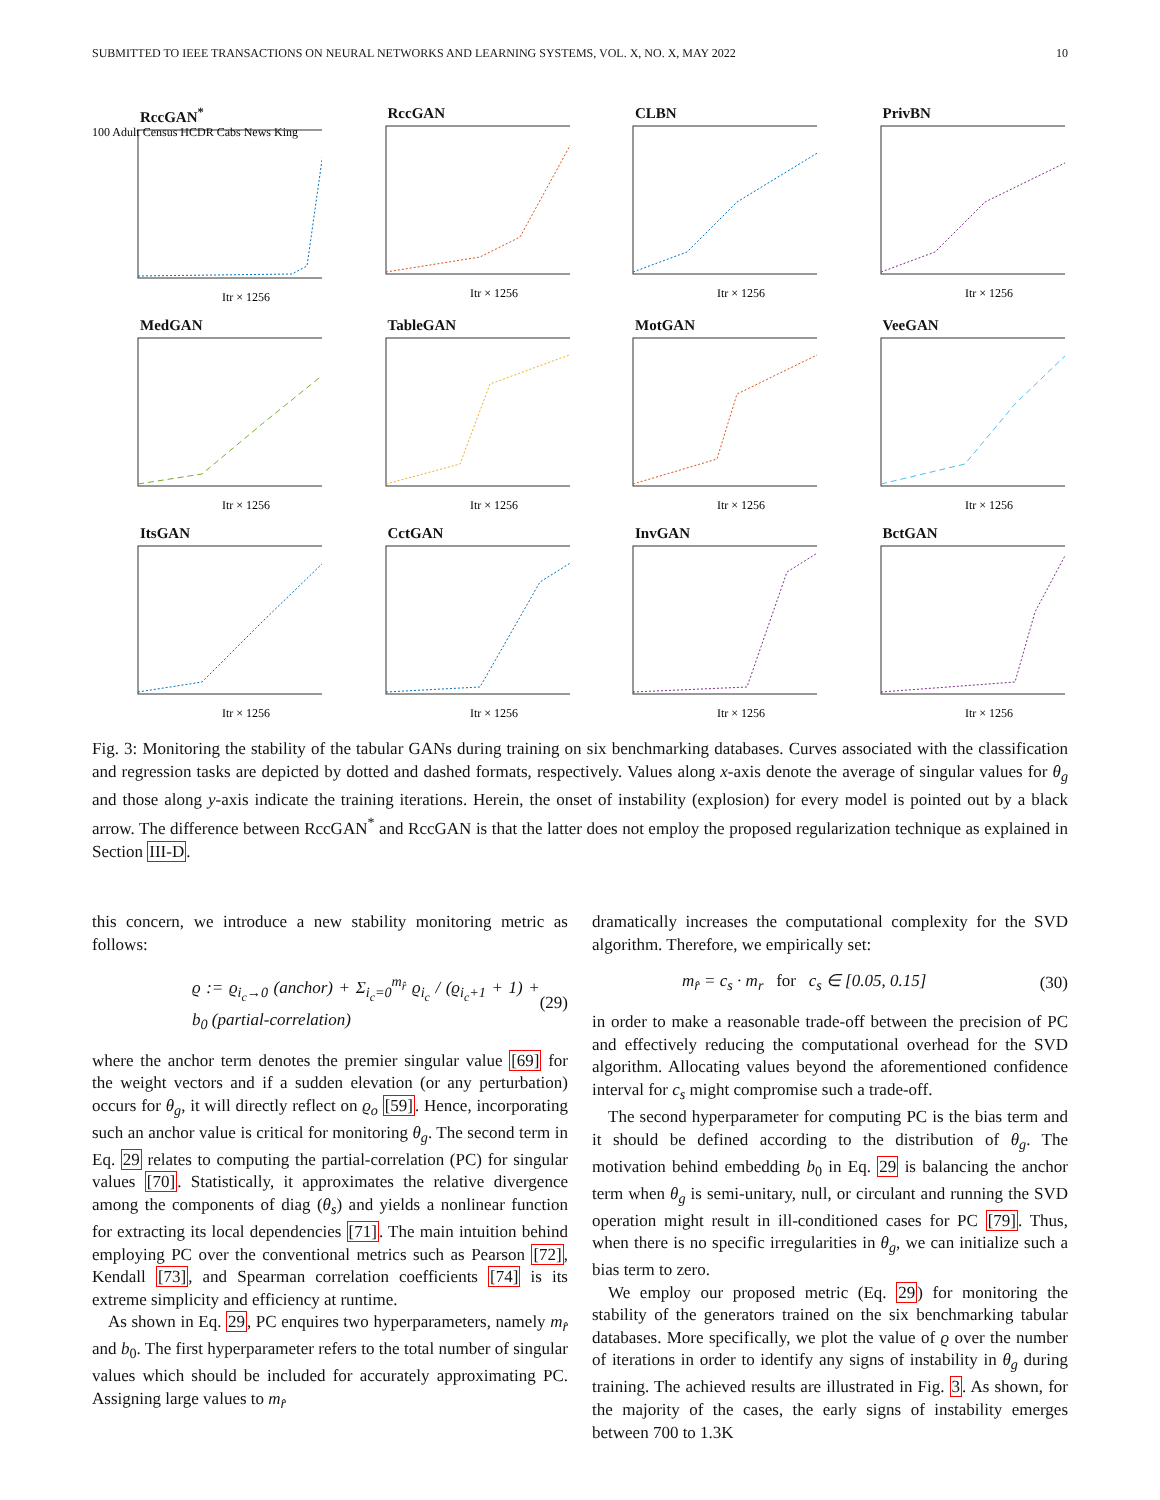SUBMITTED TO IEEE TRANSACTIONS ON NEURAL NETWORKS AND LEARNING SYSTEMS, VOL. X, NO. X, MAY 2022 10
RccGAN<sup>*</sup>
100 Adult Census HCDR Cabs News King
Itr × 1256
RccGAN
Itr × 1256
CLBN
Itr × 1256
PrivBN
Itr × 1256
MedGAN
Itr × 1256
TableGAN
Itr × 1256
MotGAN
Itr × 1256
VeeGAN
Itr × 1256
ItsGAN
Itr × 1256
CctGAN
Itr × 1256
InvGAN
Itr × 1256
BctGAN
Itr × 1256
Fig. 3: Monitoring the stability of the tabular GANs during training on six benchmarking databases. Curves associated with the classification and regression tasks are depicted by dotted and dashed formats, respectively. Values along x-axis denote the average of singular values for θ<sub>g</sub> and those along y-axis indicate the training iterations. Herein, the onset of instability (explosion) for every model is pointed out by a black arrow. The difference between RccGAN<sup>*</sup> and RccGAN is that the latter does not employ the proposed regularization technique as explained in Section III-D.
this concern, we introduce a new stability monitoring metric as follows:
ϱ := ϱ<sub>i<sub>c</sub>→0</sub> (anchor) + Σ<sub>i<sub>c</sub>=0</sub><sup>m<sub>r̂</sub></sup> ϱ<sub>i<sub>c</sub></sub> / (ϱ<sub>i<sub>c</sub>+1</sub> + 1) + b<sub>0</sub> (partial-correlation) (29)
where the anchor term denotes the premier singular value [69] for the weight vectors and if a sudden elevation (or any perturbation) occurs for θ<sub>g</sub>, it will directly reflect on ϱ<sub>o</sub> [59]. Hence, incorporating such an anchor value is critical for monitoring θ<sub>g</sub>. The second term in Eq. 29 relates to computing the partial-correlation (PC) for singular values [70]. Statistically, it approximates the relative divergence among the components of diag (θ<sub>s</sub>) and yields a nonlinear function for extracting its local dependencies [71]. The main intuition behind employing PC over the conventional metrics such as Pearson [72], Kendall [73], and Spearman correlation coefficients [74] is its extreme simplicity and efficiency at runtime.
As shown in Eq. 29, PC enquires two hyperparameters, namely m<sub>r̂</sub> and b<sub>0</sub>. The first hyperparameter refers to the total number of singular values which should be included for accurately approximating PC. Assigning large values to m<sub>r̂</sub>
dramatically increases the computational complexity for the SVD algorithm. Therefore, we empirically set:
m<sub>r̂</sub> = c<sub>s</sub> · m<sub>r</sub> for c<sub>s</sub> ∈ [0.05, 0.15] (30)
in order to make a reasonable trade-off between the precision of PC and effectively reducing the computational overhead for the SVD algorithm. Allocating values beyond the aforementioned confidence interval for c<sub>s</sub> might compromise such a trade-off.
The second hyperparameter for computing PC is the bias term and it should be defined according to the distribution of θ<sub>g</sub>. The motivation behind embedding b<sub>0</sub> in Eq. 29 is balancing the anchor term when θ<sub>g</sub> is semi-unitary, null, or circulant and running the SVD operation might result in ill-conditioned cases for PC [79]. Thus, when there is no specific irregularities in θ<sub>g</sub>, we can initialize such a bias term to zero.
We employ our proposed metric (Eq. 29) for monitoring the stability of the generators trained on the six benchmarking tabular databases. More specifically, we plot the value of ϱ over the number of iterations in order to identify any signs of instability in θ<sub>g</sub> during training. The achieved results are illustrated in Fig. 3. As shown, for the majority of the cases, the early signs of instability emerges between 700 to 1.3K